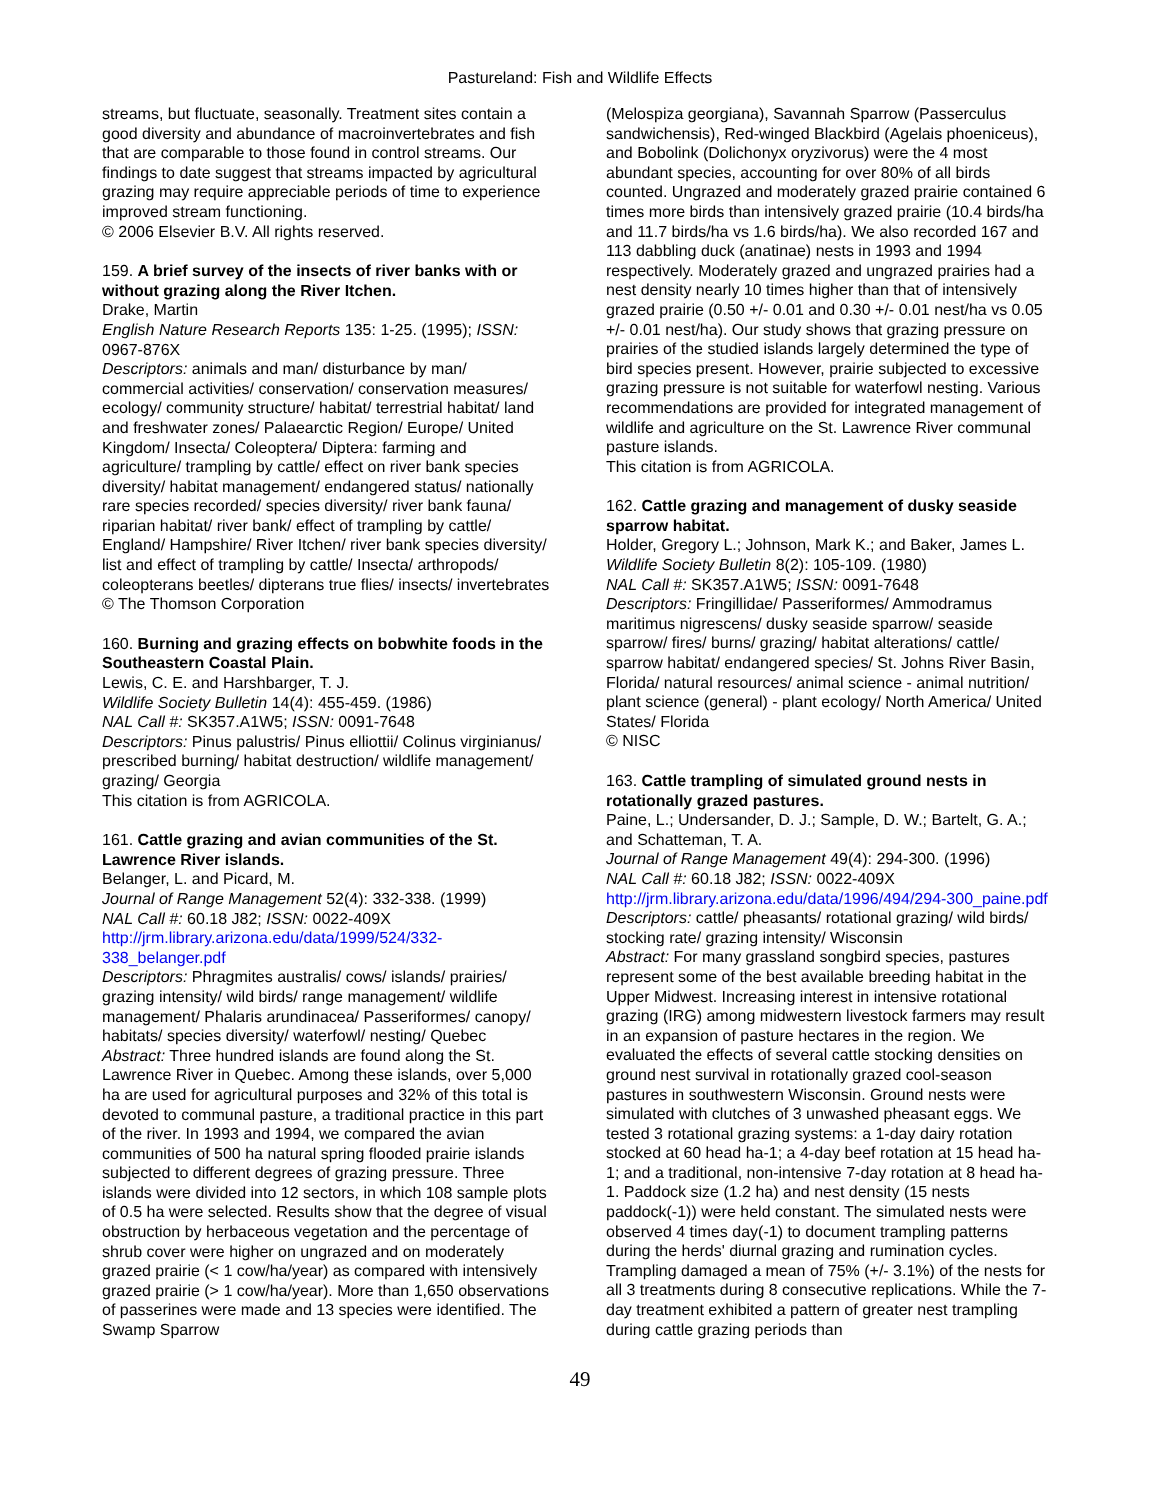Pastureland: Fish and Wildlife Effects
streams, but fluctuate, seasonally. Treatment sites contain a good diversity and abundance of macroinvertebrates and fish that are comparable to those found in control streams. Our findings to date suggest that streams impacted by agricultural grazing may require appreciable periods of time to experience improved stream functioning.
© 2006 Elsevier B.V. All rights reserved.
159. A brief survey of the insects of river banks with or without grazing along the River Itchen.
Drake, Martin
English Nature Research Reports 135: 1-25. (1995); ISSN: 0967-876X
Descriptors: animals and man/ disturbance by man/ commercial activities/ conservation/ conservation measures/ ecology/ community structure/ habitat/ terrestrial habitat/ land and freshwater zones/ Palaearctic Region/ Europe/ United Kingdom/ Insecta/ Coleoptera/ Diptera: farming and agriculture/ trampling by cattle/ effect on river bank species diversity/ habitat management/ endangered status/ nationally rare species recorded/ species diversity/ river bank fauna/ riparian habitat/ river bank/ effect of trampling by cattle/ England/ Hampshire/ River Itchen/ river bank species diversity/ list and effect of trampling by cattle/ Insecta/ arthropods/ coleopterans beetles/ dipterans true flies/ insects/ invertebrates
© The Thomson Corporation
160. Burning and grazing effects on bobwhite foods in the Southeastern Coastal Plain.
Lewis, C. E. and Harshbarger, T. J.
Wildlife Society Bulletin 14(4): 455-459. (1986)
NAL Call #: SK357.A1W5; ISSN: 0091-7648
Descriptors: Pinus palustris/ Pinus elliottii/ Colinus virginianus/ prescribed burning/ habitat destruction/ wildlife management/ grazing/ Georgia
This citation is from AGRICOLA.
161. Cattle grazing and avian communities of the St. Lawrence River islands.
Belanger, L. and Picard, M.
Journal of Range Management 52(4): 332-338. (1999)
NAL Call #: 60.18 J82; ISSN: 0022-409X
http://jrm.library.arizona.edu/data/1999/524/332-338_belanger.pdf
Descriptors: Phragmites australis/ cows/ islands/ prairies/ grazing intensity/ wild birds/ range management/ wildlife management/ Phalaris arundinacea/ Passeriformes/ canopy/ habitats/ species diversity/ waterfowl/ nesting/ Quebec
Abstract: Three hundred islands are found along the St. Lawrence River in Quebec. Among these islands, over 5,000 ha are used for agricultural purposes and 32% of this total is devoted to communal pasture, a traditional practice in this part of the river. In 1993 and 1994, we compared the avian communities of 500 ha natural spring flooded prairie islands subjected to different degrees of grazing pressure. Three islands were divided into 12 sectors, in which 108 sample plots of 0.5 ha were selected. Results show that the degree of visual obstruction by herbaceous vegetation and the percentage of shrub cover were higher on ungrazed and on moderately grazed prairie (< 1 cow/ha/year) as compared with intensively grazed prairie (> 1 cow/ha/year). More than 1,650 observations of passerines were made and 13 species were identified. The Swamp Sparrow
(Melospiza georgiana), Savannah Sparrow (Passerculus sandwichensis), Red-winged Blackbird (Agelais phoeniceus), and Bobolink (Dolichonyx oryzivorus) were the 4 most abundant species, accounting for over 80% of all birds counted. Ungrazed and moderately grazed prairie contained 6 times more birds than intensively grazed prairie (10.4 birds/ha and 11.7 birds/ha vs 1.6 birds/ha). We also recorded 167 and 113 dabbling duck (anatinae) nests in 1993 and 1994 respectively. Moderately grazed and ungrazed prairies had a nest density nearly 10 times higher than that of intensively grazed prairie (0.50 +/- 0.01 and 0.30 +/- 0.01 nest/ha vs 0.05 +/- 0.01 nest/ha). Our study shows that grazing pressure on prairies of the studied islands largely determined the type of bird species present. However, prairie subjected to excessive grazing pressure is not suitable for waterfowl nesting. Various recommendations are provided for integrated management of wildlife and agriculture on the St. Lawrence River communal pasture islands.
This citation is from AGRICOLA.
162. Cattle grazing and management of dusky seaside sparrow habitat.
Holder, Gregory L.; Johnson, Mark K.; and Baker, James L.
Wildlife Society Bulletin 8(2): 105-109. (1980)
NAL Call #: SK357.A1W5; ISSN: 0091-7648
Descriptors: Fringillidae/ Passeriformes/ Ammodramus maritimus nigrescens/ dusky seaside sparrow/ seaside sparrow/ fires/ burns/ grazing/ habitat alterations/ cattle/ sparrow habitat/ endangered species/ St. Johns River Basin, Florida/ natural resources/ animal science - animal nutrition/ plant science (general) - plant ecology/ North America/ United States/ Florida
© NISC
163. Cattle trampling of simulated ground nests in rotationally grazed pastures.
Paine, L.; Undersander, D. J.; Sample, D. W.; Bartelt, G. A.; and Schatteman, T. A.
Journal of Range Management 49(4): 294-300. (1996)
NAL Call #: 60.18 J82; ISSN: 0022-409X
http://jrm.library.arizona.edu/data/1996/494/294-300_paine.pdf
Descriptors: cattle/ pheasants/ rotational grazing/ wild birds/ stocking rate/ grazing intensity/ Wisconsin
Abstract: For many grassland songbird species, pastures represent some of the best available breeding habitat in the Upper Midwest. Increasing interest in intensive rotational grazing (IRG) among midwestern livestock farmers may result in an expansion of pasture hectares in the region. We evaluated the effects of several cattle stocking densities on ground nest survival in rotationally grazed cool-season pastures in southwestern Wisconsin. Ground nests were simulated with clutches of 3 unwashed pheasant eggs. We tested 3 rotational grazing systems: a 1-day dairy rotation stocked at 60 head ha-1; a 4-day beef rotation at 15 head ha-1; and a traditional, non-intensive 7-day rotation at 8 head ha-1. Paddock size (1.2 ha) and nest density (15 nests paddock(-1)) were held constant. The simulated nests were observed 4 times day(-1) to document trampling patterns during the herds' diurnal grazing and rumination cycles. Trampling damaged a mean of 75% (+/- 3.1%) of the nests for all 3 treatments during 8 consecutive replications. While the 7-day treatment exhibited a pattern of greater nest trampling during cattle grazing periods than
49